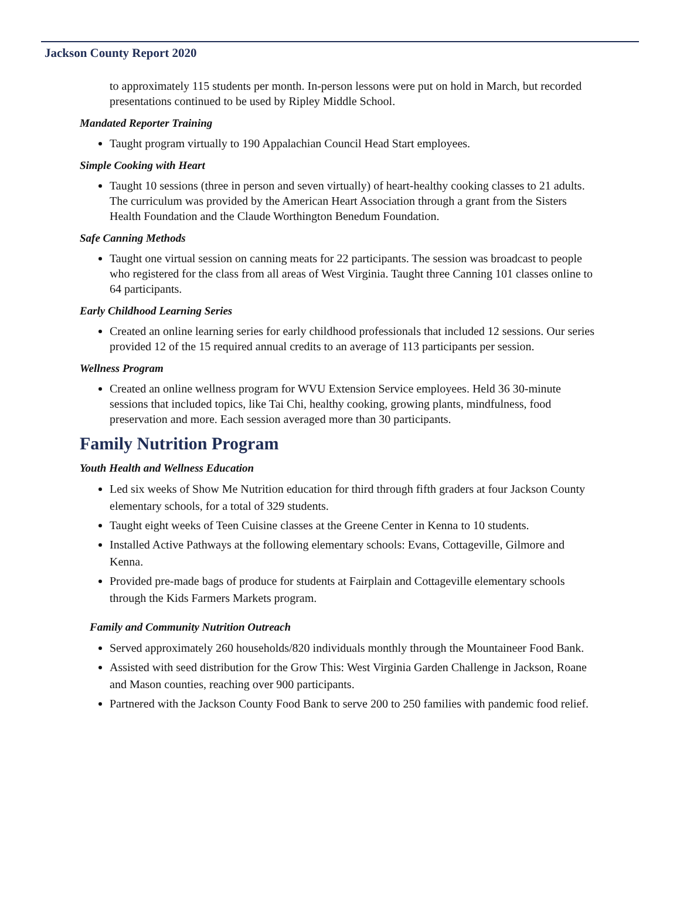Jackson County Report 2020
to approximately 115 students per month. In-person lessons were put on hold in March, but recorded presentations continued to be used by Ripley Middle School.
Mandated Reporter Training
Taught program virtually to 190 Appalachian Council Head Start employees.
Simple Cooking with Heart
Taught 10 sessions (three in person and seven virtually) of heart-healthy cooking classes to 21 adults. The curriculum was provided by the American Heart Association through a grant from the Sisters Health Foundation and the Claude Worthington Benedum Foundation.
Safe Canning Methods
Taught one virtual session on canning meats for 22 participants. The session was broadcast to people who registered for the class from all areas of West Virginia. Taught three Canning 101 classes online to 64 participants.
Early Childhood Learning Series
Created an online learning series for early childhood professionals that included 12 sessions. Our series provided 12 of the 15 required annual credits to an average of 113 participants per session.
Wellness Program
Created an online wellness program for WVU Extension Service employees. Held 36 30-minute sessions that included topics, like Tai Chi, healthy cooking, growing plants, mindfulness, food preservation and more. Each session averaged more than 30 participants.
Family Nutrition Program
Youth Health and Wellness Education
Led six weeks of Show Me Nutrition education for third through fifth graders at four Jackson County elementary schools, for a total of 329 students.
Taught eight weeks of Teen Cuisine classes at the Greene Center in Kenna to 10 students.
Installed Active Pathways at the following elementary schools: Evans, Cottageville, Gilmore and Kenna.
Provided pre-made bags of produce for students at Fairplain and Cottageville elementary schools through the Kids Farmers Markets program.
Family and Community Nutrition Outreach
Served approximately 260 households/820 individuals monthly through the Mountaineer Food Bank.
Assisted with seed distribution for the Grow This: West Virginia Garden Challenge in Jackson, Roane and Mason counties, reaching over 900 participants.
Partnered with the Jackson County Food Bank to serve 200 to 250 families with pandemic food relief.